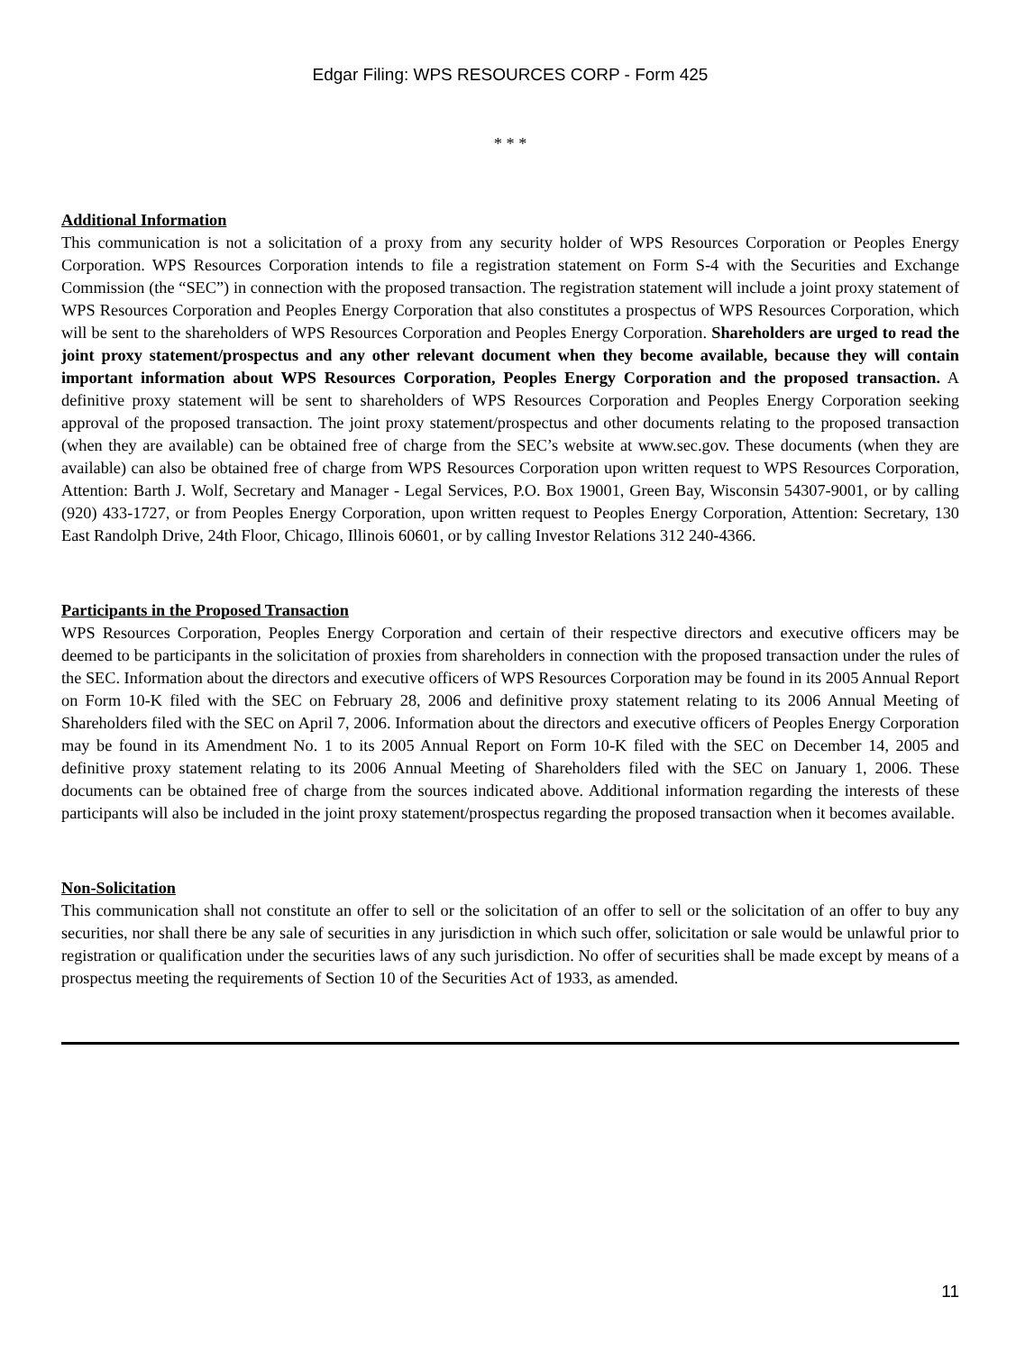Edgar Filing: WPS RESOURCES CORP - Form 425
* * *
Additional Information
This communication is not a solicitation of a proxy from any security holder of WPS Resources Corporation or Peoples Energy Corporation. WPS Resources Corporation intends to file a registration statement on Form S-4 with the Securities and Exchange Commission (the “SEC”) in connection with the proposed transaction. The registration statement will include a joint proxy statement of WPS Resources Corporation and Peoples Energy Corporation that also constitutes a prospectus of WPS Resources Corporation, which will be sent to the shareholders of WPS Resources Corporation and Peoples Energy Corporation. Shareholders are urged to read the joint proxy statement/prospectus and any other relevant document when they become available, because they will contain important information about WPS Resources Corporation, Peoples Energy Corporation and the proposed transaction. A definitive proxy statement will be sent to shareholders of WPS Resources Corporation and Peoples Energy Corporation seeking approval of the proposed transaction. The joint proxy statement/prospectus and other documents relating to the proposed transaction (when they are available) can be obtained free of charge from the SEC’s website at www.sec.gov. These documents (when they are available) can also be obtained free of charge from WPS Resources Corporation upon written request to WPS Resources Corporation, Attention: Barth J. Wolf, Secretary and Manager - Legal Services, P.O. Box 19001, Green Bay, Wisconsin 54307-9001, or by calling (920) 433-1727, or from Peoples Energy Corporation, upon written request to Peoples Energy Corporation, Attention: Secretary, 130 East Randolph Drive, 24th Floor, Chicago, Illinois 60601, or by calling Investor Relations 312 240-4366.
Participants in the Proposed Transaction
WPS Resources Corporation, Peoples Energy Corporation and certain of their respective directors and executive officers may be deemed to be participants in the solicitation of proxies from shareholders in connection with the proposed transaction under the rules of the SEC. Information about the directors and executive officers of WPS Resources Corporation may be found in its 2005 Annual Report on Form 10-K filed with the SEC on February 28, 2006 and definitive proxy statement relating to its 2006 Annual Meeting of Shareholders filed with the SEC on April 7, 2006. Information about the directors and executive officers of Peoples Energy Corporation may be found in its Amendment No. 1 to its 2005 Annual Report on Form 10-K filed with the SEC on December 14, 2005 and definitive proxy statement relating to its 2006 Annual Meeting of Shareholders filed with the SEC on January 1, 2006. These documents can be obtained free of charge from the sources indicated above. Additional information regarding the interests of these participants will also be included in the joint proxy statement/prospectus regarding the proposed transaction when it becomes available.
Non-Solicitation
This communication shall not constitute an offer to sell or the solicitation of an offer to sell or the solicitation of an offer to buy any securities, nor shall there be any sale of securities in any jurisdiction in which such offer, solicitation or sale would be unlawful prior to registration or qualification under the securities laws of any such jurisdiction. No offer of securities shall be made except by means of a prospectus meeting the requirements of Section 10 of the Securities Act of 1933, as amended.
11